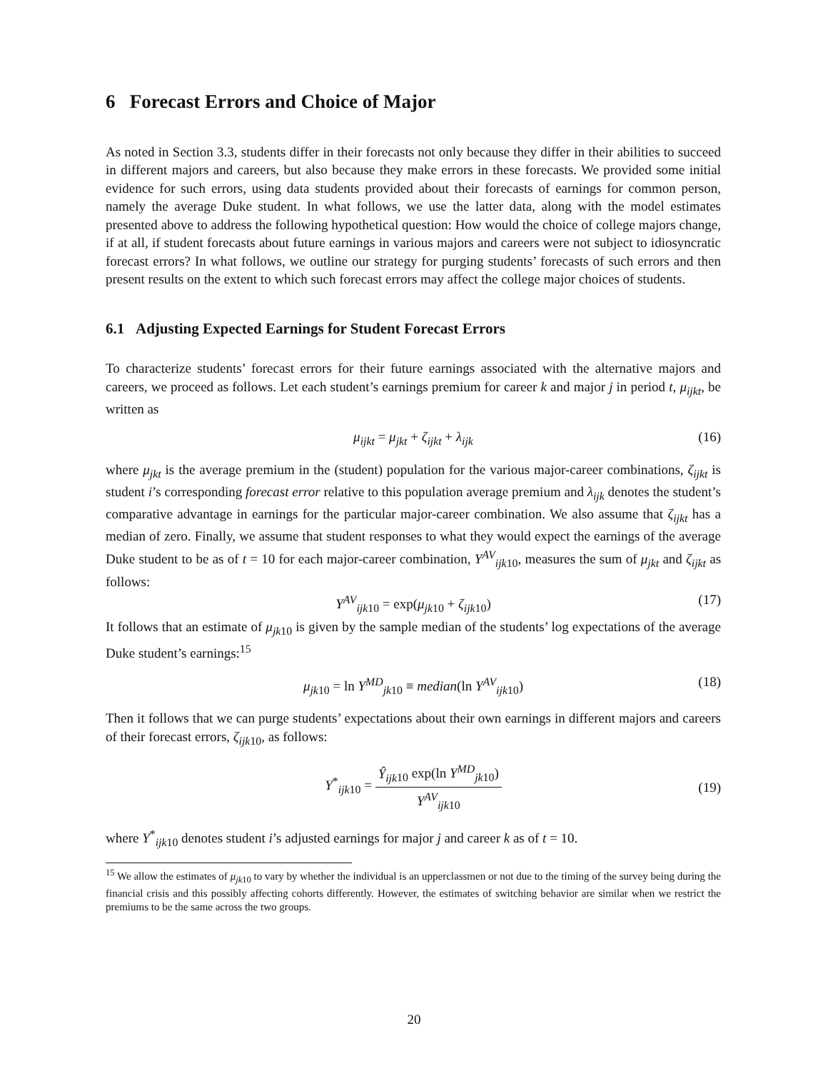6 Forecast Errors and Choice of Major
As noted in Section 3.3, students differ in their forecasts not only because they differ in their abilities to succeed in different majors and careers, but also because they make errors in these forecasts. We provided some initial evidence for such errors, using data students provided about their forecasts of earnings for common person, namely the average Duke student. In what follows, we use the latter data, along with the model estimates presented above to address the following hypothetical question: How would the choice of college majors change, if at all, if student forecasts about future earnings in various majors and careers were not subject to idiosyncratic forecast errors? In what follows, we outline our strategy for purging students’ forecasts of such errors and then present results on the extent to which such forecast errors may affect the college major choices of students.
6.1 Adjusting Expected Earnings for Student Forecast Errors
To characterize students’ forecast errors for their future earnings associated with the alternative majors and careers, we proceed as follows. Let each student’s earnings premium for career k and major j in period t, μ<sub>ijkt</sub>, be written as
μ<sub>ijkt</sub> = μ<sub>jkt</sub> + ζ<sub>ijkt</sub> + λ<sub>ijk</sub> (16)
where μ<sub>jkt</sub> is the average premium in the (student) population for the various major-career combinations, ζ<sub>ijkt</sub> is student i’s corresponding forecast error relative to this population average premium and λ<sub>ijk</sub> denotes the student’s comparative advantage in earnings for the particular major-career combination. We also assume that ζ<sub>ijkt</sub> has a median of zero. Finally, we assume that student responses to what they would expect the earnings of the average Duke student to be as of t = 10 for each major-career combination, Y<sup>AV</sup><sub>ijk10</sub>, measures the sum of μ<sub>jkt</sub> and ζ<sub>ijkt</sub> as follows:
Y<sup>AV</sup><sub>ijk10</sub> = exp(μ<sub>jk</sub><sub>10</sub> + ζ<sub>ijk</sub><sub>10</sub>) (17)
It follows that an estimate of μ<sub>jk</sub><sub>10</sub> is given by the sample median of the students’ log expectations of the average Duke student’s earnings:<sup>15</sup>
μ<sub>jk</sub><sub>10</sub> = ln Y<sup>MD</sup><sub>jk10</sub> ≡ median(ln Y<sup>AV</sup><sub>ijk10</sub>) (18)
Then it follows that we can purge students’ expectations about their own earnings in different majors and careers of their forecast errors, ζ<sub>ijk</sub><sub>10</sub>, as follows:
Y<sup>*</sup><sub>ijk10</sub> = Ŷ<sub>ijk</sub><sub>10</sub> exp(ln Y<sup>MD</sup><sub>jk10</sub>) Y<sup>AV</sup><sub>ijk10</sub> (19)
where Y<sup>*</sup><sub>ijk10</sub> denotes student i’s adjusted earnings for major j and career k as of t = 10.
<sup>15</sup> We allow the estimates of μ<sub>jk</sub><sub>10</sub> to vary by whether the individual is an upperclassmen or not due to the timing of the survey being during the financial crisis and this possibly affecting cohorts differently. However, the estimates of switching behavior are similar when we restrict the premiums to be the same across the two groups.
20